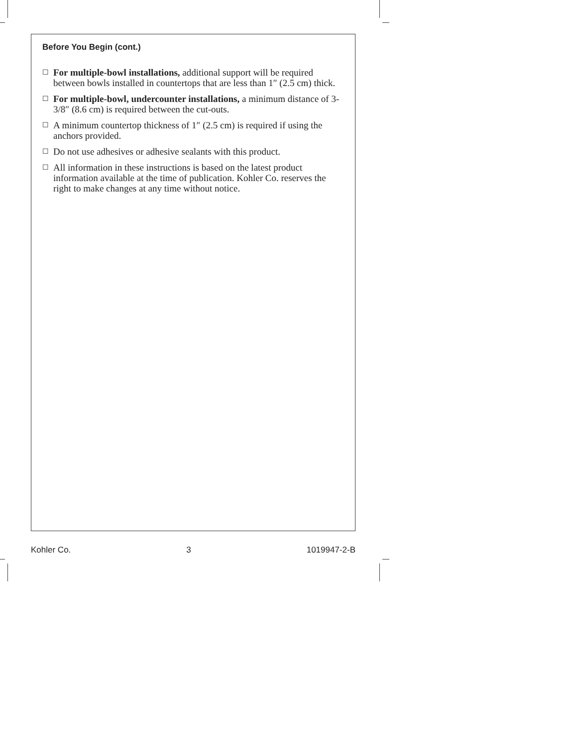Before You Begin (cont.)
☐ For multiple-bowl installations, additional support will be required between bowls installed in countertops that are less than 1″ (2.5 cm) thick.
☐ For multiple-bowl, undercounter installations, a minimum distance of 3-3/8″ (8.6 cm) is required between the cut-outs.
☐ A minimum countertop thickness of 1″ (2.5 cm) is required if using the anchors provided.
☐ Do not use adhesives or adhesive sealants with this product.
☐ All information in these instructions is based on the latest product information available at the time of publication. Kohler Co. reserves the right to make changes at any time without notice.
Kohler Co. 3 1019947-2-B